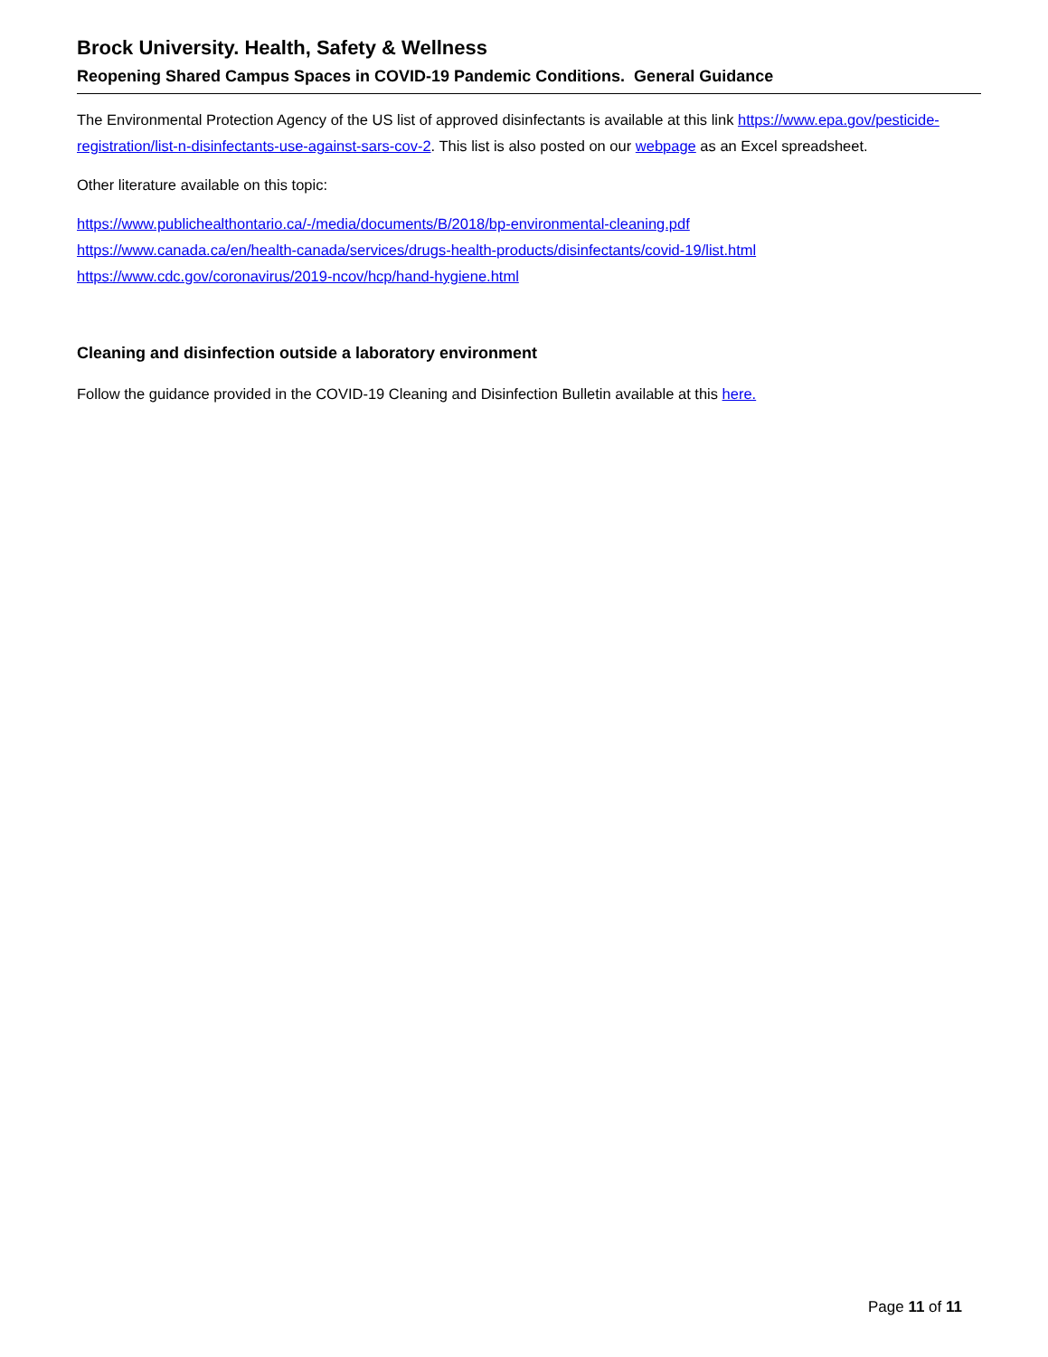Brock University. Health, Safety & Wellness
Reopening Shared Campus Spaces in COVID-19 Pandemic Conditions. General Guidance
The Environmental Protection Agency of the US list of approved disinfectants is available at this link https://www.epa.gov/pesticide-registration/list-n-disinfectants-use-against-sars-cov-2. This list is also posted on our webpage as an Excel spreadsheet.
Other literature available on this topic:
https://www.publichealthontario.ca/-/media/documents/B/2018/bp-environmental-cleaning.pdf
https://www.canada.ca/en/health-canada/services/drugs-health-products/disinfectants/covid-19/list.html
https://www.cdc.gov/coronavirus/2019-ncov/hcp/hand-hygiene.html
Cleaning and disinfection outside a laboratory environment
Follow the guidance provided in the COVID-19 Cleaning and Disinfection Bulletin available at this here.
Page 11 of 11